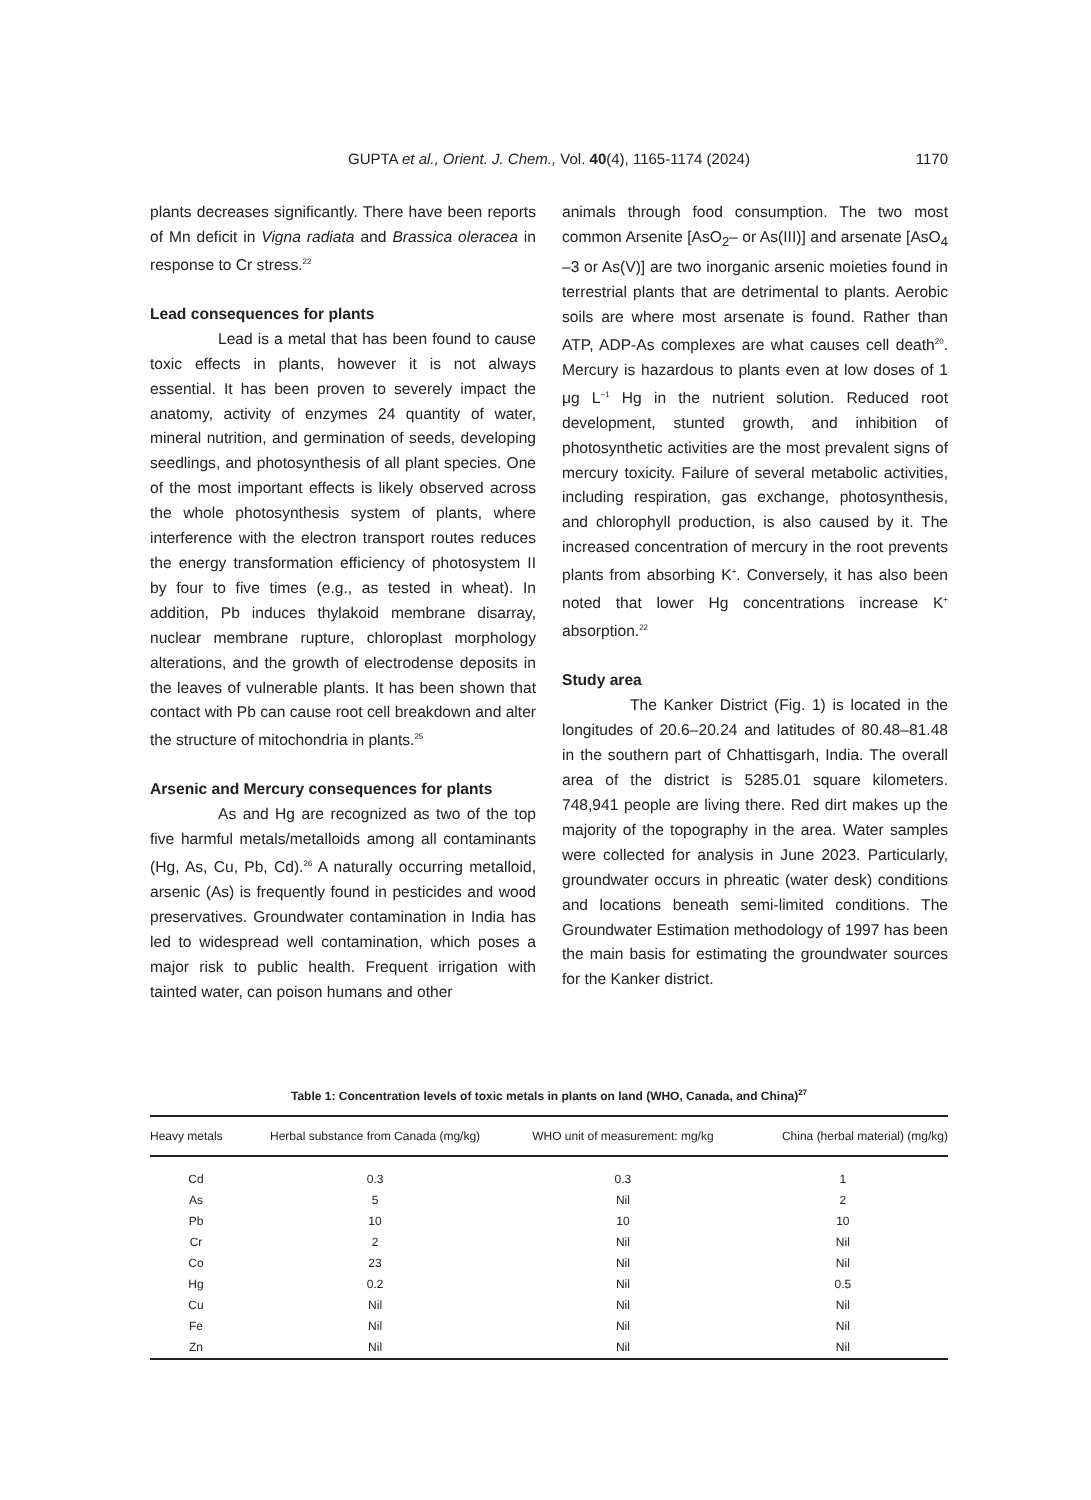GUPTA et al., Orient. J. Chem., Vol. 40(4), 1165-1174 (2024)
1170
plants decreases significantly. There have been reports of Mn deficit in Vigna radiata and Brassica oleracea in response to Cr stress.<sup>22</sup>
Lead consequences for plants
Lead is a metal that has been found to cause toxic effects in plants, however it is not always essential. It has been proven to severely impact the anatomy, activity of enzymes 24 quantity of water, mineral nutrition, and germination of seeds, developing seedlings, and photosynthesis of all plant species. One of the most important effects is likely observed across the whole photosynthesis system of plants, where interference with the electron transport routes reduces the energy transformation efficiency of photosystem II by four to five times (e.g., as tested in wheat). In addition, Pb induces thylakoid membrane disarray, nuclear membrane rupture, chloroplast morphology alterations, and the growth of electrodense deposits in the leaves of vulnerable plants. It has been shown that contact with Pb can cause root cell breakdown and alter the structure of mitochondria in plants.<sup>25</sup>
Arsenic and Mercury consequences for plants
As and Hg are recognized as two of the top five harmful metals/metalloids among all contaminants (Hg, As, Cu, Pb, Cd).<sup>26</sup> A naturally occurring metalloid, arsenic (As) is frequently found in pesticides and wood preservatives. Groundwater contamination in India has led to widespread well contamination, which poses a major risk to public health. Frequent irrigation with tainted water, can poison humans and other
animals through food consumption. The two most common Arsenite [AsO<sub>2</sub>– or As(III)] and arsenate [AsO<sub>4</sub> –3 or As(V)] are two inorganic arsenic moieties found in terrestrial plants that are detrimental to plants. Aerobic soils are where most arsenate is found. Rather than ATP, ADP-As complexes are what causes cell death<sup>20</sup>. Mercury is hazardous to plants even at low doses of 1 μg L<sup>−1</sup> Hg in the nutrient solution. Reduced root development, stunted growth, and inhibition of photosynthetic activities are the most prevalent signs of mercury toxicity. Failure of several metabolic activities, including respiration, gas exchange, photosynthesis, and chlorophyll production, is also caused by it. The increased concentration of mercury in the root prevents plants from absorbing K<sup>+</sup>. Conversely, it has also been noted that lower Hg concentrations increase K<sup>+</sup> absorption.<sup>22</sup>
Study area
The Kanker District (Fig. 1) is located in the longitudes of 20.6–20.24 and latitudes of 80.48–81.48 in the southern part of Chhattisgarh, India. The overall area of the district is 5285.01 square kilometers. 748,941 people are living there. Red dirt makes up the majority of the topography in the area. Water samples were collected for analysis in June 2023. Particularly, groundwater occurs in phreatic (water desk) conditions and locations beneath semi-limited conditions. The Groundwater Estimation methodology of 1997 has been the main basis for estimating the groundwater sources for the Kanker district.
Table 1: Concentration levels of toxic metals in plants on land (WHO, Canada, and China)<sup>27</sup>
| Heavy metals | Herbal substance from Canada (mg/kg) | WHO unit of measurement: mg/kg | China (herbal material) (mg/kg) |
| --- | --- | --- | --- |
| Cd | 0.3 | 0.3 | 1 |
| As | 5 | Nil | 2 |
| Pb | 10 | 10 | 10 |
| Cr | 2 | Nil | Nil |
| Co | 23 | Nil | Nil |
| Hg | 0.2 | Nil | 0.5 |
| Cu | Nil | Nil | Nil |
| Fe | Nil | Nil | Nil |
| Zn | Nil | Nil | Nil |